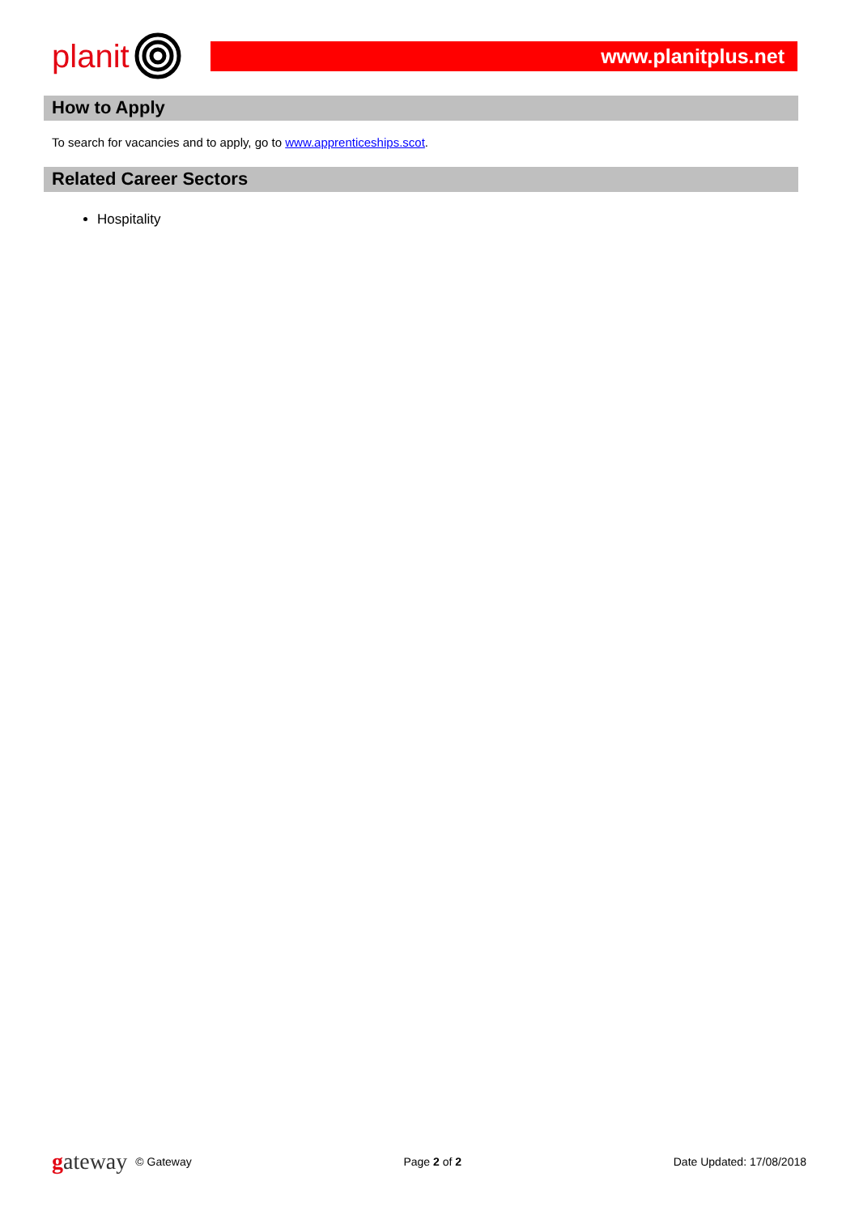planit
www.planitplus.net
How to Apply
To search for vacancies and to apply, go to www.apprenticeships.scot.
Related Career Sectors
Hospitality
gateway © Gateway Page 2 of 2 Date Updated: 17/08/2018